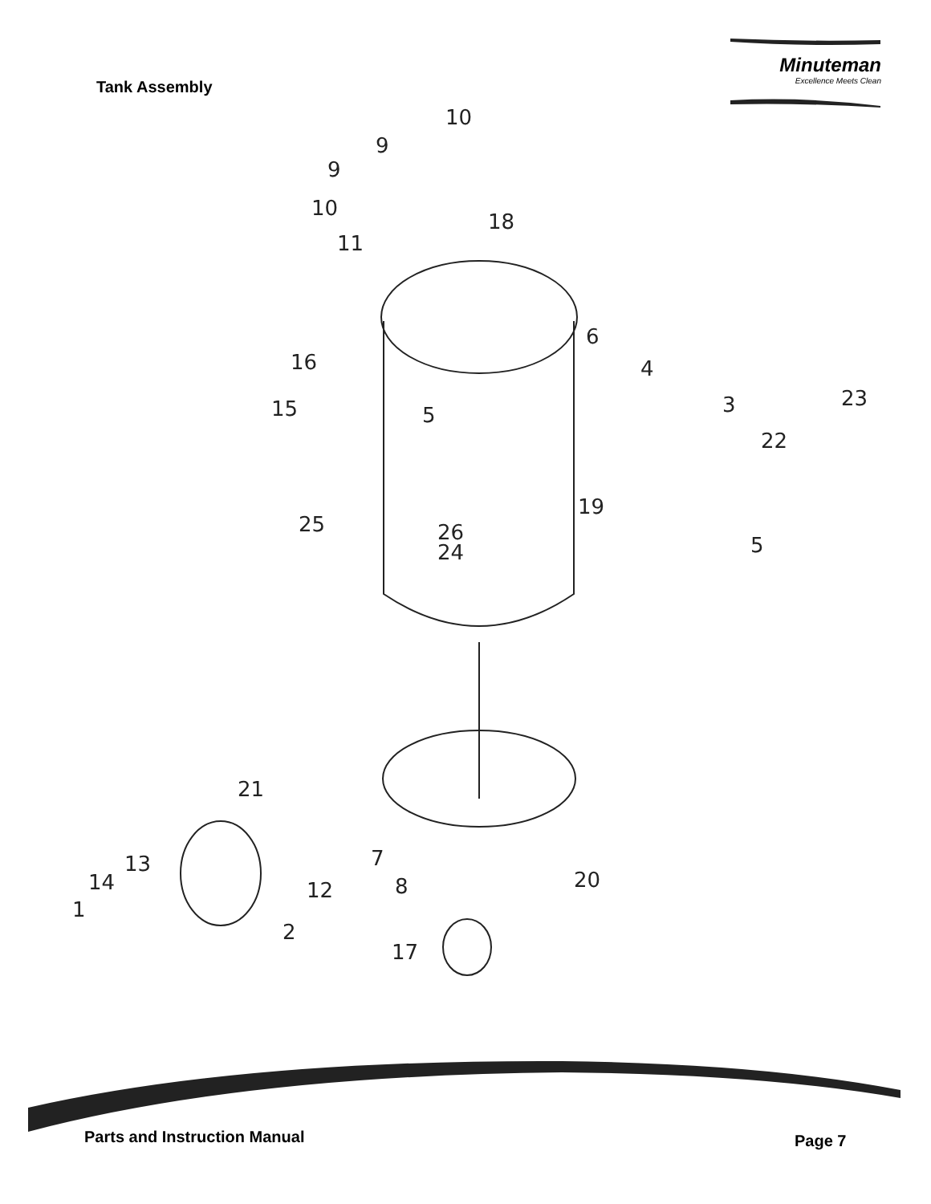10
9
9
10
18
11
6
16
4
23
15
3
5
22
19
25
26
24
5
21
7
13
20
14
12
8
1
2
17
Tank Assembly
Minuteman
Excellence Meets Clean
Parts and Instruction Manual Page 7